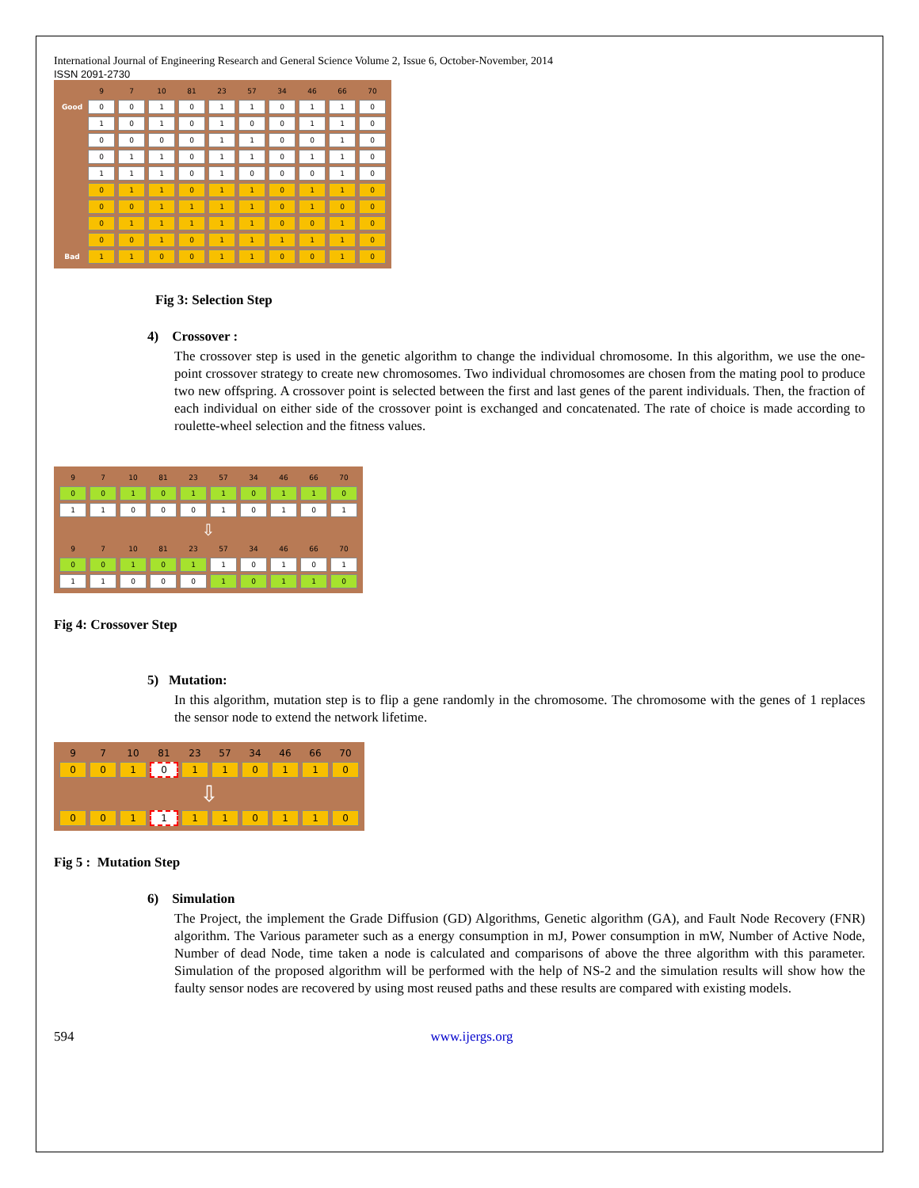International Journal of Engineering Research and General Science Volume 2, Issue 6, October-November, 2014
ISSN 2091-2730
| | 9 | 7 | 10 | 81 | 23 | 57 | 34 | 46 | 66 | 70 |
| Good | 0 | 0 | 1 | 0 | 1 | 1 | 0 | 1 | 1 | 0 |
| | 1 | 0 | 1 | 0 | 1 | 0 | 0 | 1 | 1 | 0 |
| | 0 | 0 | 0 | 0 | 1 | 1 | 0 | 0 | 1 | 0 |
| | 0 | 1 | 1 | 0 | 1 | 1 | 0 | 1 | 1 | 0 |
| | 1 | 1 | 1 | 0 | 1 | 0 | 0 | 0 | 1 | 0 |
| | 0 | 1 | 1 | 0 | 1 | 1 | 0 | 1 | 1 | 0 |
| | 0 | 0 | 1 | 1 | 1 | 1 | 0 | 1 | 0 | 0 |
| | 0 | 1 | 1 | 1 | 1 | 1 | 0 | 0 | 1 | 0 |
| | 0 | 0 | 1 | 0 | 1 | 1 | 1 | 1 | 1 | 0 |
| Bad | 1 | 1 | 0 | 0 | 1 | 1 | 0 | 0 | 1 | 0 |
Fig 3: Selection Step
4) Crossover :
The crossover step is used in the genetic algorithm to change the individual chromosome. In this algorithm, we use the one-point crossover strategy to create new chromosomes. Two individual chromosomes are chosen from the mating pool to produce two new offspring. A crossover point is selected between the first and last genes of the parent individuals. Then, the fraction of each individual on either side of the crossover point is exchanged and concatenated. The rate of choice is made according to roulette-wheel selection and the fitness values.
| 9 | 7 | 10 | 81 | 23 | 57 | 34 | 46 | 66 | 70 |
| 0 | 0 | 1 | 0 | 1 | 1 | 0 | 1 | 1 | 0 |
| 1 | 1 | 0 | 0 | 0 | 1 | 0 | 1 | 0 | 1 |
| ⇩ | | | | | | | | | |
| 9 | 7 | 10 | 81 | 23 | 57 | 34 | 46 | 66 | 70 |
| 0 | 0 | 1 | 0 | 1 | 1 | 0 | 1 | 0 | 1 |
| 1 | 1 | 0 | 0 | 0 | 1 | 0 | 1 | 1 | 0 |
Fig 4: Crossover Step
5) Mutation:
In this algorithm, mutation step is to flip a gene randomly in the chromosome. The chromosome with the genes of 1 replaces the sensor node to extend the network lifetime.
| 9 | 7 | 10 | 81 | 23 | 57 | 34 | 46 | 66 | 70 |
| 0 | 0 | 1 | 0 | 1 | 1 | 0 | 1 | 1 | 0 |
| ⇩ | | | | | | | | | |
| 0 | 0 | 1 | 1 | 1 | 1 | 0 | 1 | 1 | 0 |
Fig 5 : Mutation Step
6) Simulation
The Project, the implement the Grade Diffusion (GD) Algorithms, Genetic algorithm (GA), and Fault Node Recovery (FNR) algorithm. The Various parameter such as a energy consumption in mJ, Power consumption in mW, Number of Active Node, Number of dead Node, time taken a node is calculated and comparisons of above the three algorithm with this parameter. Simulation of the proposed algorithm will be performed with the help of NS-2 and the simulation results will show how the faulty sensor nodes are recovered by using most reused paths and these results are compared with existing models.
594 www.ijergs.org